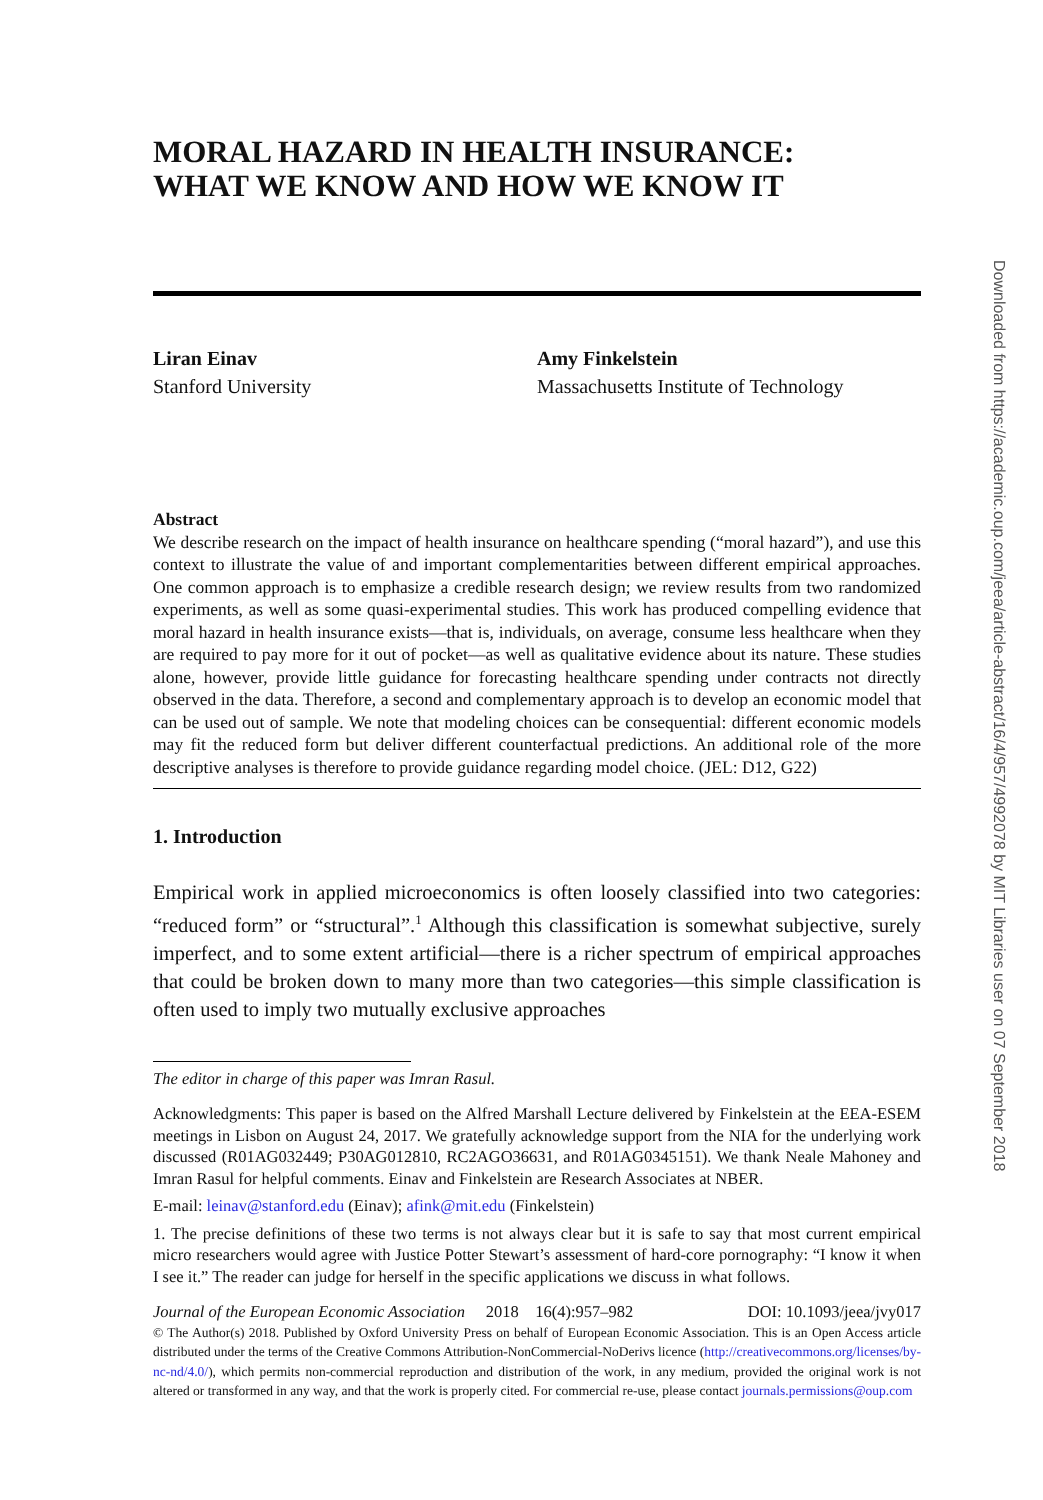MORAL HAZARD IN HEALTH INSURANCE:
WHAT WE KNOW AND HOW WE KNOW IT
Liran Einav
Stanford University
Amy Finkelstein
Massachusetts Institute of Technology
Abstract
We describe research on the impact of health insurance on healthcare spending (“moral hazard”), and use this context to illustrate the value of and important complementarities between different empirical approaches. One common approach is to emphasize a credible research design; we review results from two randomized experiments, as well as some quasi-experimental studies. This work has produced compelling evidence that moral hazard in health insurance exists—that is, individuals, on average, consume less healthcare when they are required to pay more for it out of pocket—as well as qualitative evidence about its nature. These studies alone, however, provide little guidance for forecasting healthcare spending under contracts not directly observed in the data. Therefore, a second and complementary approach is to develop an economic model that can be used out of sample. We note that modeling choices can be consequential: different economic models may fit the reduced form but deliver different counterfactual predictions. An additional role of the more descriptive analyses is therefore to provide guidance regarding model choice. (JEL: D12, G22)
1. Introduction
Empirical work in applied microeconomics is often loosely classified into two categories: “reduced form” or “structural”.<sup>1</sup> Although this classification is somewhat subjective, surely imperfect, and to some extent artificial—there is a richer spectrum of empirical approaches that could be broken down to many more than two categories—this simple classification is often used to imply two mutually exclusive approaches
The editor in charge of this paper was Imran Rasul.
Acknowledgments: This paper is based on the Alfred Marshall Lecture delivered by Finkelstein at the EEA-ESEM meetings in Lisbon on August 24, 2017. We gratefully acknowledge support from the NIA for the underlying work discussed (R01AG032449; P30AG012810, RC2AGO36631, and R01AG0345151). We thank Neale Mahoney and Imran Rasul for helpful comments. Einav and Finkelstein are Research Associates at NBER.
E-mail: leinav@stanford.edu (Einav); afink@mit.edu (Finkelstein)
1. The precise definitions of these two terms is not always clear but it is safe to say that most current empirical micro researchers would agree with Justice Potter Stewart’s assessment of hard-core pornography: “I know it when I see it.” The reader can judge for herself in the specific applications we discuss in what follows.
Journal of the European Economic Association 2018 16(4):957–982 DOI: 10.1093/jeea/jvy017
© The Author(s) 2018. Published by Oxford University Press on behalf of European Economic Association. This is an Open Access article distributed under the terms of the Creative Commons Attribution-NonCommercial-NoDerivs licence (http://creativecommons.org/licenses/by-nc-nd/4.0/), which permits non-commercial reproduction and distribution of the work, in any medium, provided the original work is not altered or transformed in any way, and that the work is properly cited. For commercial re-use, please contact journals.permissions@oup.com
Downloaded from https://academic.oup.com/jeea/article-abstract/16/4/957/4992078 by MIT Libraries user on 07 September 2018